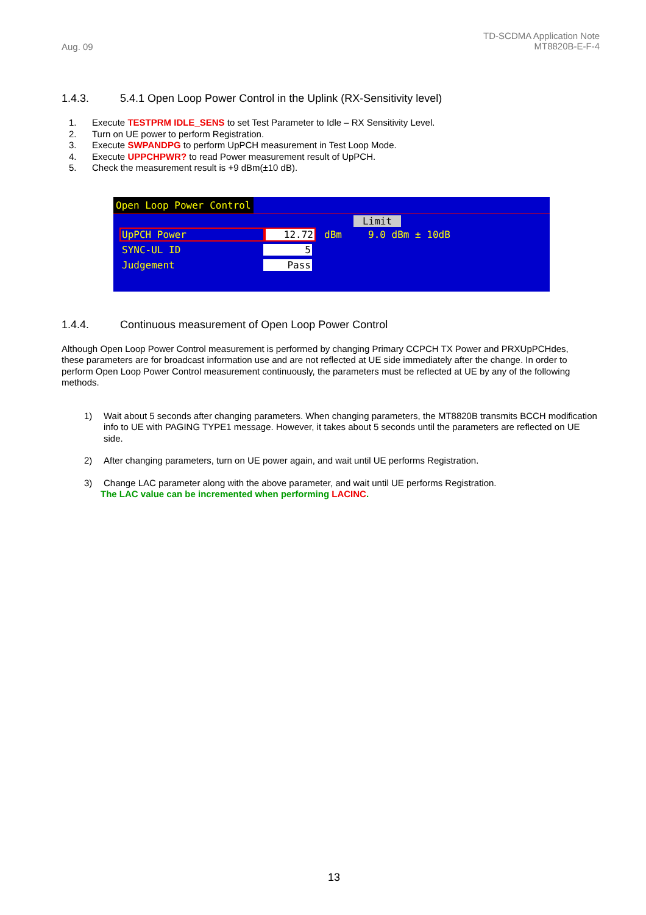Aug. 09
TD-SCDMA Application Note
MT8820B-E-F-4
1.4.3. 5.4.1 Open Loop Power Control in the Uplink (RX-Sensitivity level)
1. Execute TESTPRM IDLE_SENS to set Test Parameter to Idle – RX Sensitivity Level.
2. Turn on UE power to perform Registration.
3. Execute SWPANDPG to perform UpPCH measurement in Test Loop Mode.
4. Execute UPPCHPWR? to read Power measurement result of UpPCH.
5. Check the measurement result is +9 dBm(±10 dB).
Open Loop Power Control
Limit
UpPCH Power 12.72 dBm 9.0 dBm ± 10dB
SYNC-UL ID 5
Judgement Pass
1.4.4. Continuous measurement of Open Loop Power Control
Although Open Loop Power Control measurement is performed by changing Primary CCPCH TX Power and PRXUpPCHdes, these parameters are for broadcast information use and are not reflected at UE side immediately after the change. In order to perform Open Loop Power Control measurement continuously, the parameters must be reflected at UE by any of the following methods.
1) Wait about 5 seconds after changing parameters. When changing parameters, the MT8820B transmits BCCH modification info to UE with PAGING TYPE1 message. However, it takes about 5 seconds until the parameters are reflected on UE side.
2) After changing parameters, turn on UE power again, and wait until UE performs Registration.
3) Change LAC parameter along with the above parameter, and wait until UE performs Registration.
The LAC value can be incremented when performing LACINC.
13